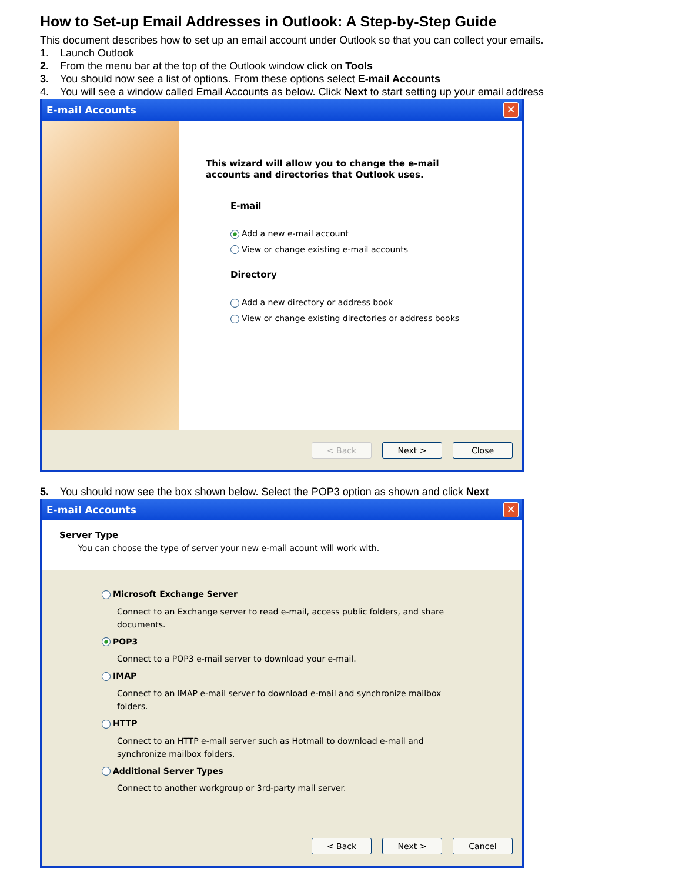How to Set-up Email Addresses in Outlook: A Step-by-Step Guide
This document describes how to set up an email account under Outlook so that you can collect your emails.
1. Launch Outlook
2. From the menu bar at the top of the Outlook window click on Tools
3. You should now see a list of options. From these options select E-mail Accounts
4. You will see a window called Email Accounts as below. Click Next to start setting up your email address
E-mail Accounts ✕
This wizard will allow you to change the e-mail
accounts and directories that Outlook uses.
E-mail
Add a new e-mail account
View or change existing e-mail accounts
Directory
Add a new directory or address book
View or change existing directories or address books
< Back Next > Close
5. You should now see the box shown below. Select the POP3 option as shown and click Next
E-mail Accounts ✕
Server Type
You can choose the type of server your new e-mail acount will work with.
Microsoft Exchange Server
Connect to an Exchange server to read e-mail, access public folders, and share documents.
POP3
Connect to a POP3 e-mail server to download your e-mail.
IMAP
Connect to an IMAP e-mail server to download e-mail and synchronize mailbox folders.
HTTP
Connect to an HTTP e-mail server such as Hotmail to download e-mail and synchronize mailbox folders.
Additional Server Types
Connect to another workgroup or 3rd-party mail server.
< Back Next > Cancel